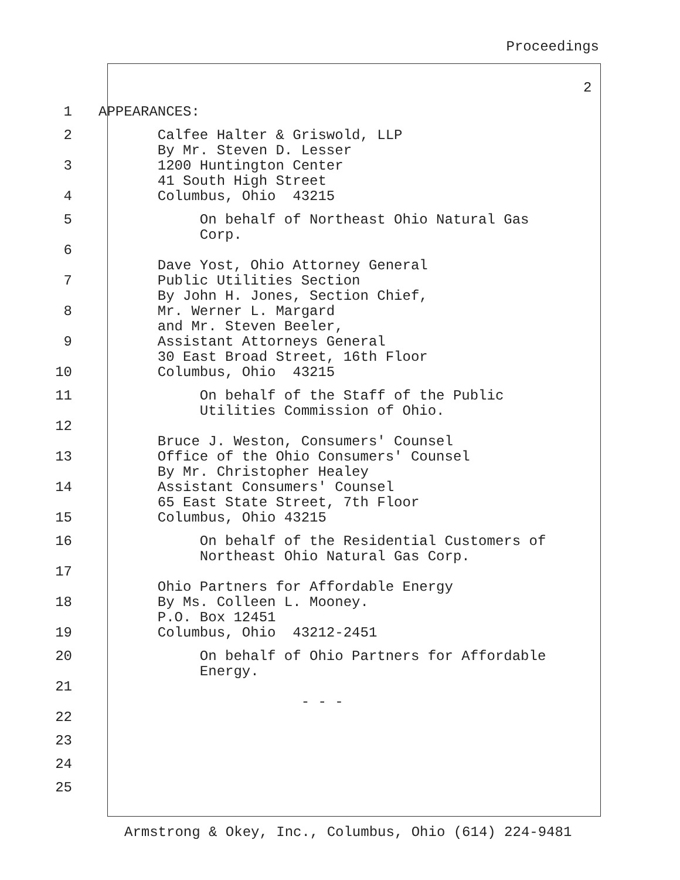Proceedings
2
1 APPEARANCES:
2 Calfee Halter & Griswold, LLP By Mr. Steven D. Lesser
3 1200 Huntington Center 41 South High Street
4 Columbus, Ohio 43215
5 On behalf of Northeast Ohio Natural Gas Corp.
6 Dave Yost, Ohio Attorney General
7 Public Utilities Section By John H. Jones, Section Chief,
8 Mr. Werner L. Margard and Mr. Steven Beeler,
9 Assistant Attorneys General 30 East Broad Street, 16th Floor
10 Columbus, Ohio 43215
11 On behalf of the Staff of the Public Utilities Commission of Ohio.
12 Bruce J. Weston, Consumers' Counsel
13 Office of the Ohio Consumers' Counsel By Mr. Christopher Healey
14 Assistant Consumers' Counsel 65 East State Street, 7th Floor
15 Columbus, Ohio 43215
16 On behalf of the Residential Customers of Northeast Ohio Natural Gas Corp.
17 Ohio Partners for Affordable Energy
18 By Ms. Colleen L. Mooney. P.O. Box 12451
19 Columbus, Ohio 43212-2451
20 On behalf of Ohio Partners for Affordable Energy.
21 - - -
22
23
24
25
Armstrong & Okey, Inc., Columbus, Ohio (614) 224-9481